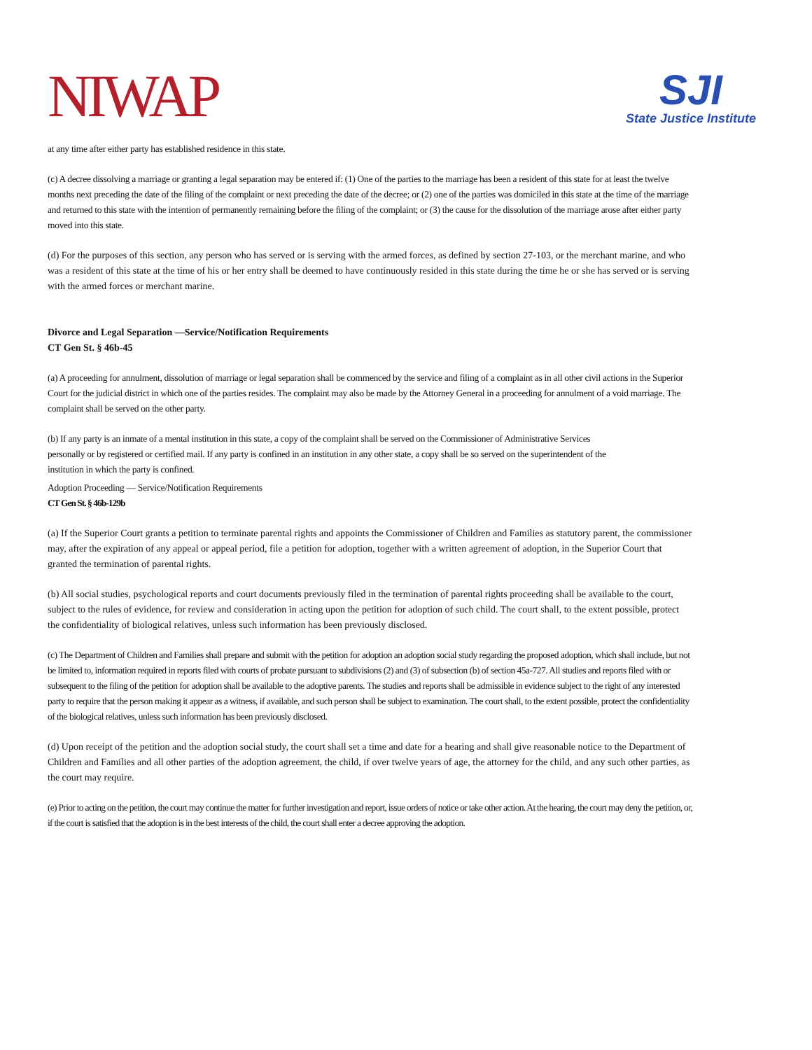NIWAP
SJI
State Justice Institute
at any time after either party has established residence in this state.
(c) A decree dissolving a marriage or granting a legal separation may be entered if: (1) One of the parties to the marriage has been a resident of this state for at least the twelve months next preceding the date of the filing of the complaint or next preceding the date of the decree; or (2) one of the parties was domiciled in this state at the time of the marriage and returned to this state with the intention of permanently remaining before the filing of the complaint; or (3) the cause for the dissolution of the marriage arose after either party moved into this state.
(d) For the purposes of this section, any person who has served or is serving with the armed forces, as defined by section 27-103, or the merchant marine, and who was a resident of this state at the time of his or her entry shall be deemed to have continuously resided in this state during the time he or she has served or is serving with the armed forces or merchant marine.
Divorce and Legal Separation —Service/Notification Requirements
CT Gen St. § 46b-45
(a) A proceeding for annulment, dissolution of marriage or legal separation shall be commenced by the service and filing of a complaint as in all other civil actions in the Superior Court for the judicial district in which one of the parties resides. The complaint may also be made by the Attorney General in a proceeding for annulment of a void marriage. The complaint shall be served on the other party.
(b) If any party is an inmate of a mental institution in this state, a copy of the complaint shall be served on the Commissioner of Administrative Services personally or by registered or certified mail. If any party is confined in an institution in any other state, a copy shall be so served on the superintendent of the institution in which the party is confined.
Adoption Proceeding — Service/Notification Requirements
CT Gen St. § 46b-129b
(a) If the Superior Court grants a petition to terminate parental rights and appoints the Commissioner of Children and Families as statutory parent, the commissioner may, after the expiration of any appeal or appeal period, file a petition for adoption, together with a written agreement of adoption, in the Superior Court that granted the termination of parental rights.
(b) All social studies, psychological reports and court documents previously filed in the termination of parental rights proceeding shall be available to the court, subject to the rules of evidence, for review and consideration in acting upon the petition for adoption of such child. The court shall, to the extent possible, protect the confidentiality of biological relatives, unless such information has been previously disclosed.
(c) The Department of Children and Families shall prepare and submit with the petition for adoption an adoption social study regarding the proposed adoption, which shall include, but not be limited to, information required in reports filed with courts of probate pursuant to subdivisions (2) and (3) of subsection (b) of section 45a-727. All studies and reports filed with or subsequent to the filing of the petition for adoption shall be available to the adoptive parents. The studies and reports shall be admissible in evidence subject to the right of any interested party to require that the person making it appear as a witness, if available, and such person shall be subject to examination. The court shall, to the extent possible, protect the confidentiality of the biological relatives, unless such information has been previously disclosed.
(d) Upon receipt of the petition and the adoption social study, the court shall set a time and date for a hearing and shall give reasonable notice to the Department of Children and Families and all other parties of the adoption agreement, the child, if over twelve years of age, the attorney for the child, and any such other parties, as the court may require.
(e) Prior to acting on the petition, the court may continue the matter for further investigation and report, issue orders of notice or take other action. At the hearing, the court may deny the petition, or, if the court is satisfied that the adoption is in the best interests of the child, the court shall enter a decree approving the adoption.